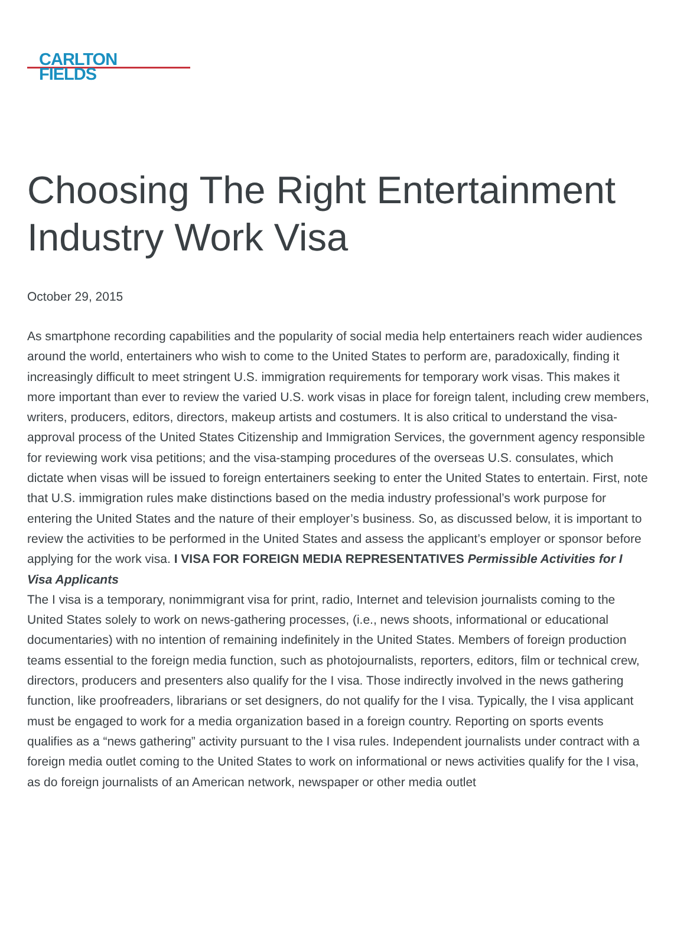CARLTON
FIELDS
Choosing The Right Entertainment Industry Work Visa
October 29, 2015
As smartphone recording capabilities and the popularity of social media help entertainers reach wider audiences around the world, entertainers who wish to come to the United States to perform are, paradoxically, finding it increasingly difficult to meet stringent U.S. immigration requirements for temporary work visas. This makes it more important than ever to review the varied U.S. work visas in place for foreign talent, including crew members, writers, producers, editors, directors, makeup artists and costumers. It is also critical to understand the visa-approval process of the United States Citizenship and Immigration Services, the government agency responsible for reviewing work visa petitions; and the visa-stamping procedures of the overseas U.S. consulates, which dictate when visas will be issued to foreign entertainers seeking to enter the United States to entertain. First, note that U.S. immigration rules make distinctions based on the media industry professional’s work purpose for entering the United States and the nature of their employer’s business. So, as discussed below, it is important to review the activities to be performed in the United States and assess the applicant’s employer or sponsor before applying for the work visa. I VISA FOR FOREIGN MEDIA REPRESENTATIVES Permissible Activities for I Visa Applicants
The I visa is a temporary, nonimmigrant visa for print, radio, Internet and television journalists coming to the United States solely to work on news-gathering processes, (i.e., news shoots, informational or educational documentaries) with no intention of remaining indefinitely in the United States. Members of foreign production teams essential to the foreign media function, such as photojournalists, reporters, editors, film or technical crew, directors, producers and presenters also qualify for the I visa. Those indirectly involved in the news gathering function, like proofreaders, librarians or set designers, do not qualify for the I visa. Typically, the I visa applicant must be engaged to work for a media organization based in a foreign country. Reporting on sports events qualifies as a “news gathering” activity pursuant to the I visa rules. Independent journalists under contract with a foreign media outlet coming to the United States to work on informational or news activities qualify for the I visa, as do foreign journalists of an American network, newspaper or other media outlet